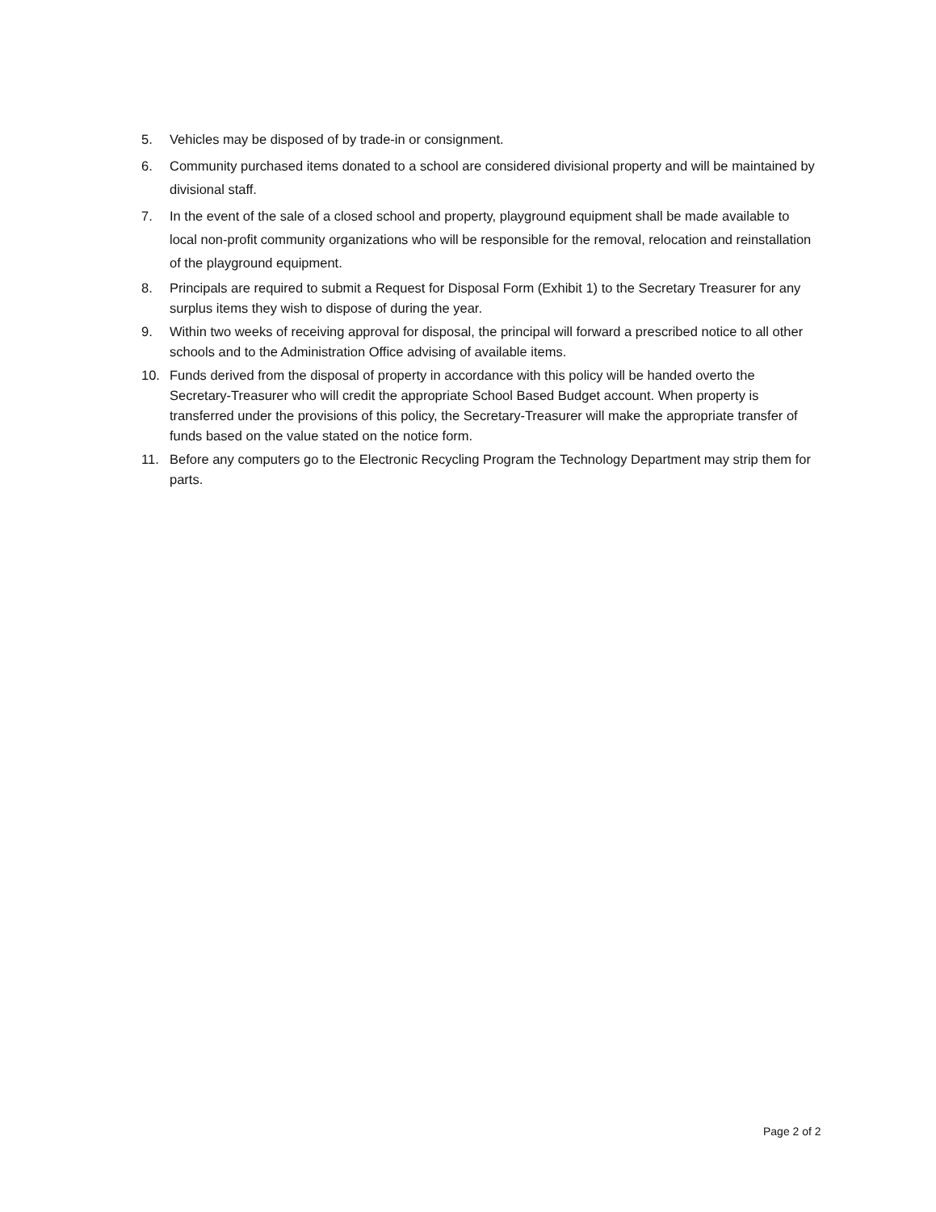5. Vehicles may be disposed of by trade-in or consignment.
6. Community purchased items donated to a school are considered divisional property and will be maintained by divisional staff.
7. In the event of the sale of a closed school and property, playground equipment shall be made available to local non-profit community organizations who will be responsible for the removal, relocation and reinstallation of the playground equipment.
8. Principals are required to submit a Request for Disposal Form (Exhibit 1) to the Secretary Treasurer for any surplus items they wish to dispose of during the year.
9. Within two weeks of receiving approval for disposal, the principal will forward a prescribed notice to all other schools and to the Administration Office advising of available items.
10. Funds derived from the disposal of property in accordance with this policy will be handed overto the Secretary-Treasurer who will credit the appropriate School Based Budget account. When property is transferred under the provisions of this policy, the Secretary-Treasurer will make the appropriate transfer of funds based on the value stated on the notice form.
11. Before any computers go to the Electronic Recycling Program the Technology Department may strip them for parts.
Page 2 of 2